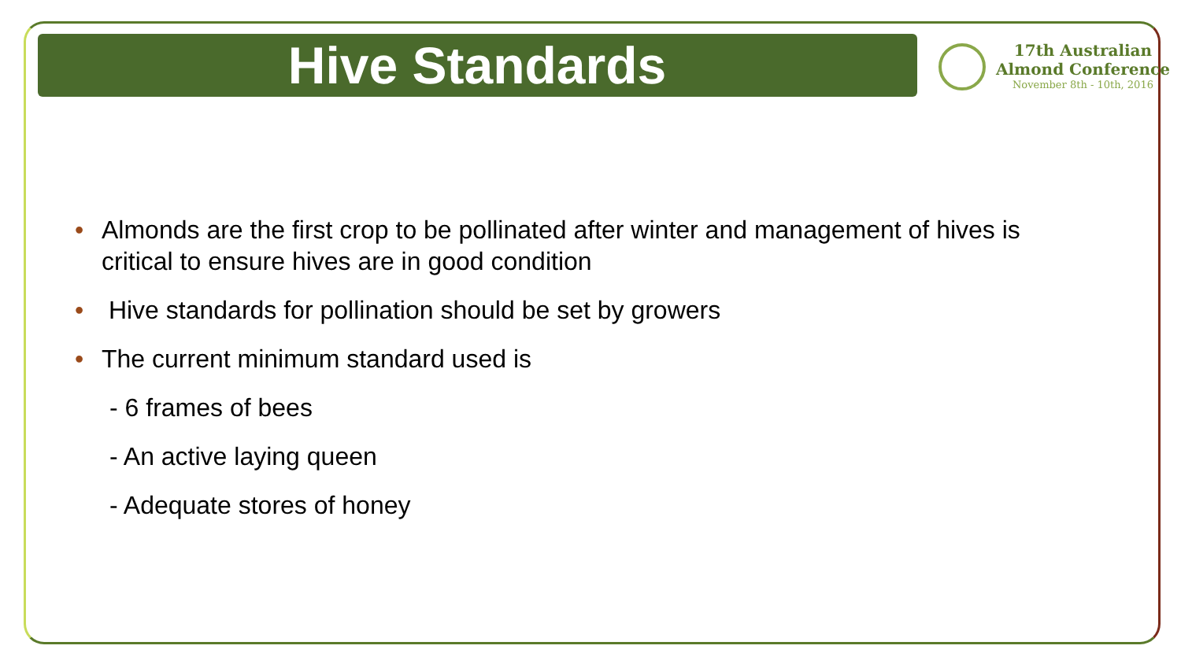Hive Standards
17th Australian
Almond Conference
November 8th - 10th, 2016
• Almonds are the first crop to be pollinated after winter and management of hives is critical to ensure hives are in good condition
• Hive standards for pollination should be set by growers
• The current minimum standard used is
- 6 frames of bees
- An active laying queen
- Adequate stores of honey